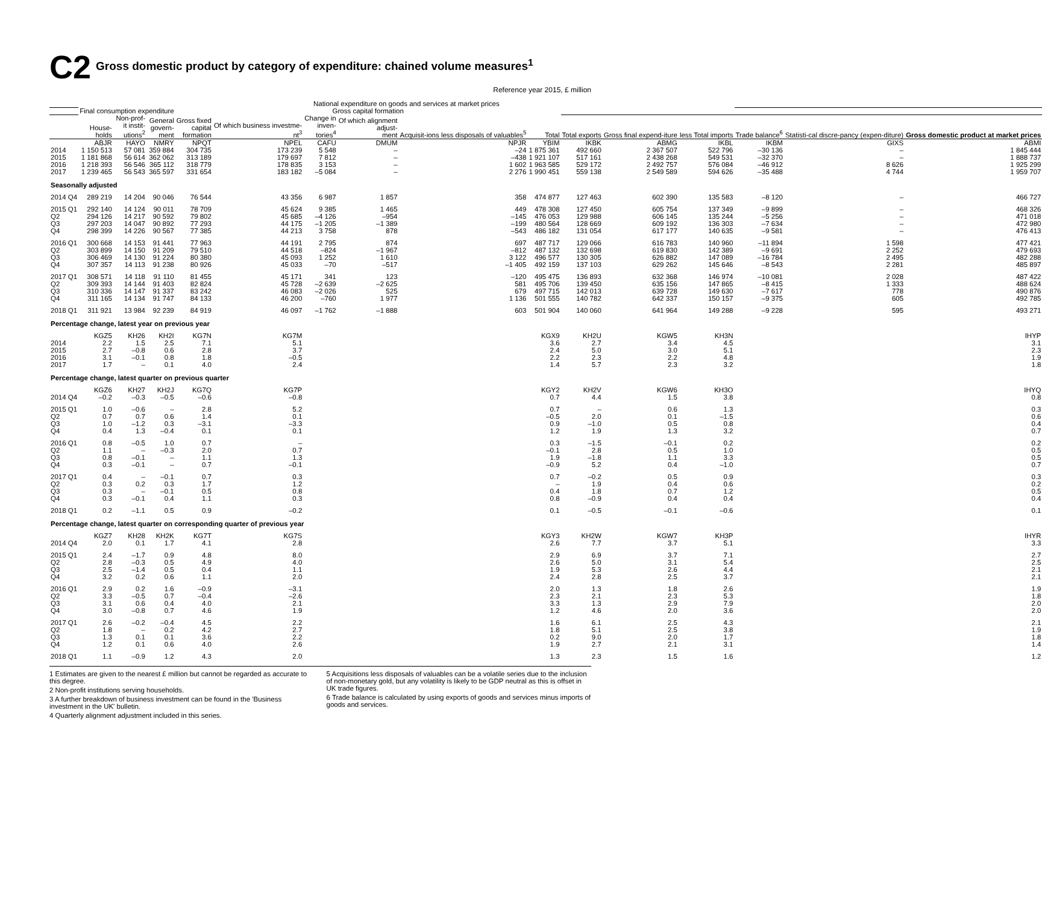C2 Gross domestic product by category of expenditure: chained volume measures<sup>1</sup>
Reference year 2015, £ million
| | National expenditure on goods and services at market prices | | | | | | | | | | | | | | |
| --- | --- | --- | --- | --- | --- | --- | --- | --- | --- | --- | --- | --- | --- | --- | --- |
| | Final consumption expenditure | | | Gross capital formation | | | | | | | | | | | |
| | House- holds | Non-prof- it instit- utions<sup>2</sup> | General govern- ment | Gross fixed capital formation | Of which business investme- nt<sup>3</sup> | Change in inven- tories<sup>4</sup> | Of which alignment adjust- ment | Acquisit-ions less disposals of valuables<sup>5</sup> | Total | Total exports | Gross final expend-iture | less Total imports | Trade balance<sup>6</sup> | Statisti-cal discre-pancy (expen-diture) | Gross domestic product at market prices |
| | ABJR | HAYO | NMRY | NPQT | NPEL | CAFU | DMUM | NPJR | YBIM | IKBK | ABMG | IKBL | IKBM | GIXS | ABMI |
| 2014 | 1 150 513 | 57 081 | 359 884 | 304 735 | 173 239 | 5 548 | – | –24 | 1 875 361 | 492 660 | 2 367 507 | 522 796 | –30 136 | – | 1 845 444 |
| 2015 | 1 181 868 | 56 614 | 362 062 | 313 189 | 179 697 | 7 812 | – | –438 | 1 921 107 | 517 161 | 2 438 268 | 549 531 | –32 370 | – | 1 888 737 |
| 2016 | 1 218 393 | 56 546 | 365 112 | 318 779 | 178 835 | 3 153 | – | 1 602 | 1 963 585 | 529 172 | 2 492 757 | 576 084 | –46 912 | 8 626 | 1 925 299 |
| 2017 | 1 239 465 | 56 543 | 365 597 | 331 654 | 183 182 | –5 084 | – | 2 276 | 1 990 451 | 559 138 | 2 549 589 | 594 626 | –35 488 | 4 744 | 1 959 707 |
| Seasonally adjusted | | | | | | | | | | | | | | | |
| 2014 Q4 | 289 219 | 14 204 | 90 046 | 76 544 | 43 356 | 6 987 | 1 857 | 358 | 474 877 | 127 463 | 602 390 | 135 583 | –8 120 | – | 466 727 |
| 2015 Q1 | 292 140 | 14 124 | 90 011 | 78 709 | 45 624 | 9 385 | 1 465 | 449 | 478 308 | 127 450 | 605 754 | 137 349 | –9 899 | – | 468 326 |
| Q2 | 294 126 | 14 217 | 90 592 | 79 802 | 45 685 | –4 126 | –954 | –145 | 476 053 | 129 988 | 606 145 | 135 244 | –5 256 | – | 471 018 |
| Q3 | 297 203 | 14 047 | 90 892 | 77 293 | 44 175 | –1 205 | –1 389 | –199 | 480 564 | 128 669 | 609 192 | 136 303 | –7 634 | – | 472 980 |
| Q4 | 298 399 | 14 226 | 90 567 | 77 385 | 44 213 | 3 758 | 878 | –543 | 486 182 | 131 054 | 617 177 | 140 635 | –9 581 | – | 476 413 |
| 2016 Q1 | 300 668 | 14 153 | 91 441 | 77 963 | 44 191 | 2 795 | 874 | 697 | 487 717 | 129 066 | 616 783 | 140 960 | –11 894 | 1 598 | 477 421 |
| Q2 | 303 899 | 14 150 | 91 209 | 79 510 | 44 518 | –824 | –1 967 | –812 | 487 132 | 132 698 | 619 830 | 142 389 | –9 691 | 2 252 | 479 693 |
| Q3 | 306 469 | 14 130 | 91 224 | 80 380 | 45 093 | 1 252 | 1 610 | 3 122 | 496 577 | 130 305 | 626 882 | 147 089 | –16 784 | 2 495 | 482 288 |
| Q4 | 307 357 | 14 113 | 91 238 | 80 926 | 45 033 | –70 | –517 | –1 405 | 492 159 | 137 103 | 629 262 | 145 646 | –8 543 | 2 281 | 485 897 |
| 2017 Q1 | 308 571 | 14 118 | 91 110 | 81 455 | 45 171 | 341 | 123 | –120 | 495 475 | 136 893 | 632 368 | 146 974 | –10 081 | 2 028 | 487 422 |
| Q2 | 309 393 | 14 144 | 91 403 | 82 824 | 45 728 | –2 639 | –2 625 | 581 | 495 706 | 139 450 | 635 156 | 147 865 | –8 415 | 1 333 | 488 624 |
| Q3 | 310 336 | 14 147 | 91 337 | 83 242 | 46 083 | –2 026 | 525 | 679 | 497 715 | 142 013 | 639 728 | 149 630 | –7 617 | 778 | 490 876 |
| Q4 | 311 165 | 14 134 | 91 747 | 84 133 | 46 200 | –760 | 1 977 | 1 136 | 501 555 | 140 782 | 642 337 | 150 157 | –9 375 | 605 | 492 785 |
| 2018 Q1 | 311 921 | 13 984 | 92 239 | 84 919 | 46 097 | –1 762 | –1 888 | 603 | 501 904 | 140 060 | 641 964 | 149 288 | –9 228 | 595 | 493 271 |
| Percentage change, latest year on previous year | | | | | | | | | | | | | | | |
| | KGZ5 | KH26 | KH2I | KG7N | KG7M | | | | KGX9 | KH2U | KGW5 | KH3N | | | IHYP |
| 2014 | 2.2 | 1.5 | 2.5 | 7.1 | 5.1 | | | | 3.6 | 2.7 | 3.4 | 4.5 | | | 3.1 |
| 2015 | 2.7 | –0.8 | 0.6 | 2.8 | 3.7 | | | | 2.4 | 5.0 | 3.0 | 5.1 | | | 2.3 |
| 2016 | 3.1 | –0.1 | 0.8 | 1.8 | –0.5 | | | | 2.2 | 2.3 | 2.2 | 4.8 | | | 1.9 |
| 2017 | 1.7 | – | 0.1 | 4.0 | 2.4 | | | | 1.4 | 5.7 | 2.3 | 3.2 | | | 1.8 |
| Percentage change, latest quarter on previous quarter | | | | | | | | | | | | | | | |
| | KGZ6 | KH27 | KH2J | KG7Q | KG7P | | | | KGY2 | KH2V | KGW6 | KH3O | | | IHYQ |
| 2014 Q4 | –0.2 | –0.3 | –0.5 | –0.6 | –0.8 | | | | 0.7 | 4.4 | 1.5 | 3.8 | | | 0.8 |
| 2015 Q1 | 1.0 | –0.6 | – | 2.8 | 5.2 | | | | 0.7 | – | 0.6 | 1.3 | | | 0.3 |
| Q2 | 0.7 | 0.7 | 0.6 | 1.4 | 0.1 | | | | –0.5 | 2.0 | 0.1 | –1.5 | | | 0.6 |
| Q3 | 1.0 | –1.2 | 0.3 | –3.1 | –3.3 | | | | 0.9 | –1.0 | 0.5 | 0.8 | | | 0.4 |
| Q4 | 0.4 | 1.3 | –0.4 | 0.1 | 0.1 | | | | 1.2 | 1.9 | 1.3 | 3.2 | | | 0.7 |
| 2016 Q1 | 0.8 | –0.5 | 1.0 | 0.7 | – | | | | 0.3 | –1.5 | –0.1 | 0.2 | | | 0.2 |
| Q2 | 1.1 | – | –0.3 | 2.0 | 0.7 | | | | –0.1 | 2.8 | 0.5 | 1.0 | | | 0.5 |
| Q3 | 0.8 | –0.1 | – | 1.1 | 1.3 | | | | 1.9 | –1.8 | 1.1 | 3.3 | | | 0.5 |
| Q4 | 0.3 | –0.1 | – | 0.7 | –0.1 | | | | –0.9 | 5.2 | 0.4 | –1.0 | | | 0.7 |
| 2017 Q1 | 0.4 | – | –0.1 | 0.7 | 0.3 | | | | 0.7 | –0.2 | 0.5 | 0.9 | | | 0.3 |
| Q2 | 0.3 | 0.2 | 0.3 | 1.7 | 1.2 | | | | – | 1.9 | 0.4 | 0.6 | | | 0.2 |
| Q3 | 0.3 | – | –0.1 | 0.5 | 0.8 | | | | 0.4 | 1.8 | 0.7 | 1.2 | | | 0.5 |
| Q4 | 0.3 | –0.1 | 0.4 | 1.1 | 0.3 | | | | 0.8 | –0.9 | 0.4 | 0.4 | | | 0.4 |
| 2018 Q1 | 0.2 | –1.1 | 0.5 | 0.9 | –0.2 | | | | 0.1 | –0.5 | –0.1 | –0.6 | | | 0.1 |
| Percentage change, latest quarter on corresponding quarter of previous year | | | | | | | | | | | | | | | |
| | KGZ7 | KH28 | KH2K | KG7T | KG7S | | | | KGY3 | KH2W | KGW7 | KH3P | | | IHYR |
| 2014 Q4 | 2.0 | 0.1 | 1.7 | 4.1 | 2.8 | | | | 2.6 | 7.7 | 3.7 | 5.1 | | | 3.3 |
| 2015 Q1 | 2.4 | –1.7 | 0.9 | 4.8 | 8.0 | | | | 2.9 | 6.9 | 3.7 | 7.1 | | | 2.7 |
| Q2 | 2.8 | –0.3 | 0.5 | 4.9 | 4.0 | | | | 2.6 | 5.0 | 3.1 | 5.4 | | | 2.5 |
| Q3 | 2.5 | –1.4 | 0.5 | 0.4 | 1.1 | | | | 1.9 | 5.3 | 2.6 | 4.4 | | | 2.1 |
| Q4 | 3.2 | 0.2 | 0.6 | 1.1 | 2.0 | | | | 2.4 | 2.8 | 2.5 | 3.7 | | | 2.1 |
| 2016 Q1 | 2.9 | 0.2 | 1.6 | –0.9 | –3.1 | | | | 2.0 | 1.3 | 1.8 | 2.6 | | | 1.9 |
| Q2 | 3.3 | –0.5 | 0.7 | –0.4 | –2.6 | | | | 2.3 | 2.1 | 2.3 | 5.3 | | | 1.8 |
| Q3 | 3.1 | 0.6 | 0.4 | 4.0 | 2.1 | | | | 3.3 | 1.3 | 2.9 | 7.9 | | | 2.0 |
| Q4 | 3.0 | –0.8 | 0.7 | 4.6 | 1.9 | | | | 1.2 | 4.6 | 2.0 | 3.6 | | | 2.0 |
| 2017 Q1 | 2.6 | –0.2 | –0.4 | 4.5 | 2.2 | | | | 1.6 | 6.1 | 2.5 | 4.3 | | | 2.1 |
| Q2 | 1.8 | – | 0.2 | 4.2 | 2.7 | | | | 1.8 | 5.1 | 2.5 | 3.8 | | | 1.9 |
| Q3 | 1.3 | 0.1 | 0.1 | 3.6 | 2.2 | | | | 0.2 | 9.0 | 2.0 | 1.7 | | | 1.8 |
| Q4 | 1.2 | 0.1 | 0.6 | 4.0 | 2.6 | | | | 1.9 | 2.7 | 2.1 | 3.1 | | | 1.4 |
| 2018 Q1 | 1.1 | –0.9 | 1.2 | 4.3 | 2.0 | | | | 1.3 | 2.3 | 1.5 | 1.6 | | | 1.2 |
1 Estimates are given to the nearest £ million but cannot be regarded as accurate to this degree.
2 Non-profit institutions serving households.
3 A further breakdown of business investment can be found in the 'Business investment in the UK' bulletin.
4 Quarterly alignment adjustment included in this series.
5 Acquisitions less disposals of valuables can be a volatile series due to the inclusion of non-monetary gold, but any volatility is likely to be GDP neutral as this is offset in UK trade figures.
6 Trade balance is calculated by using exports of goods and services minus imports of goods and services.